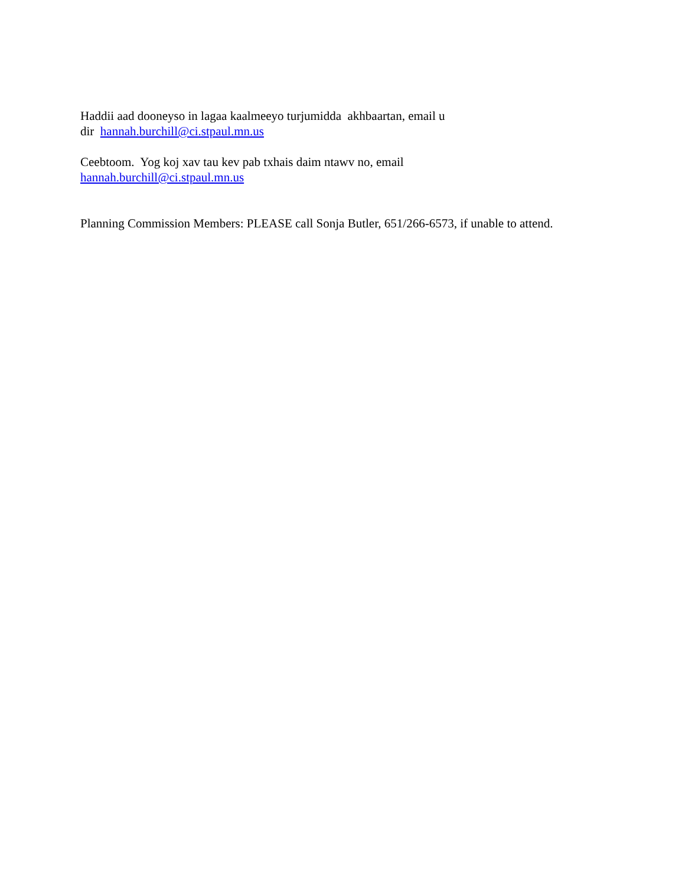Haddii aad dooneyso in lagaa kaalmeeyo turjumidda akhbaartan, email u
dir hannah.burchill@ci.stpaul.mn.us
Ceebtoom. Yog koj xav tau kev pab txhais daim ntawv no, email
hannah.burchill@ci.stpaul.mn.us
Planning Commission Members: PLEASE call Sonja Butler, 651/266-6573, if unable to attend.